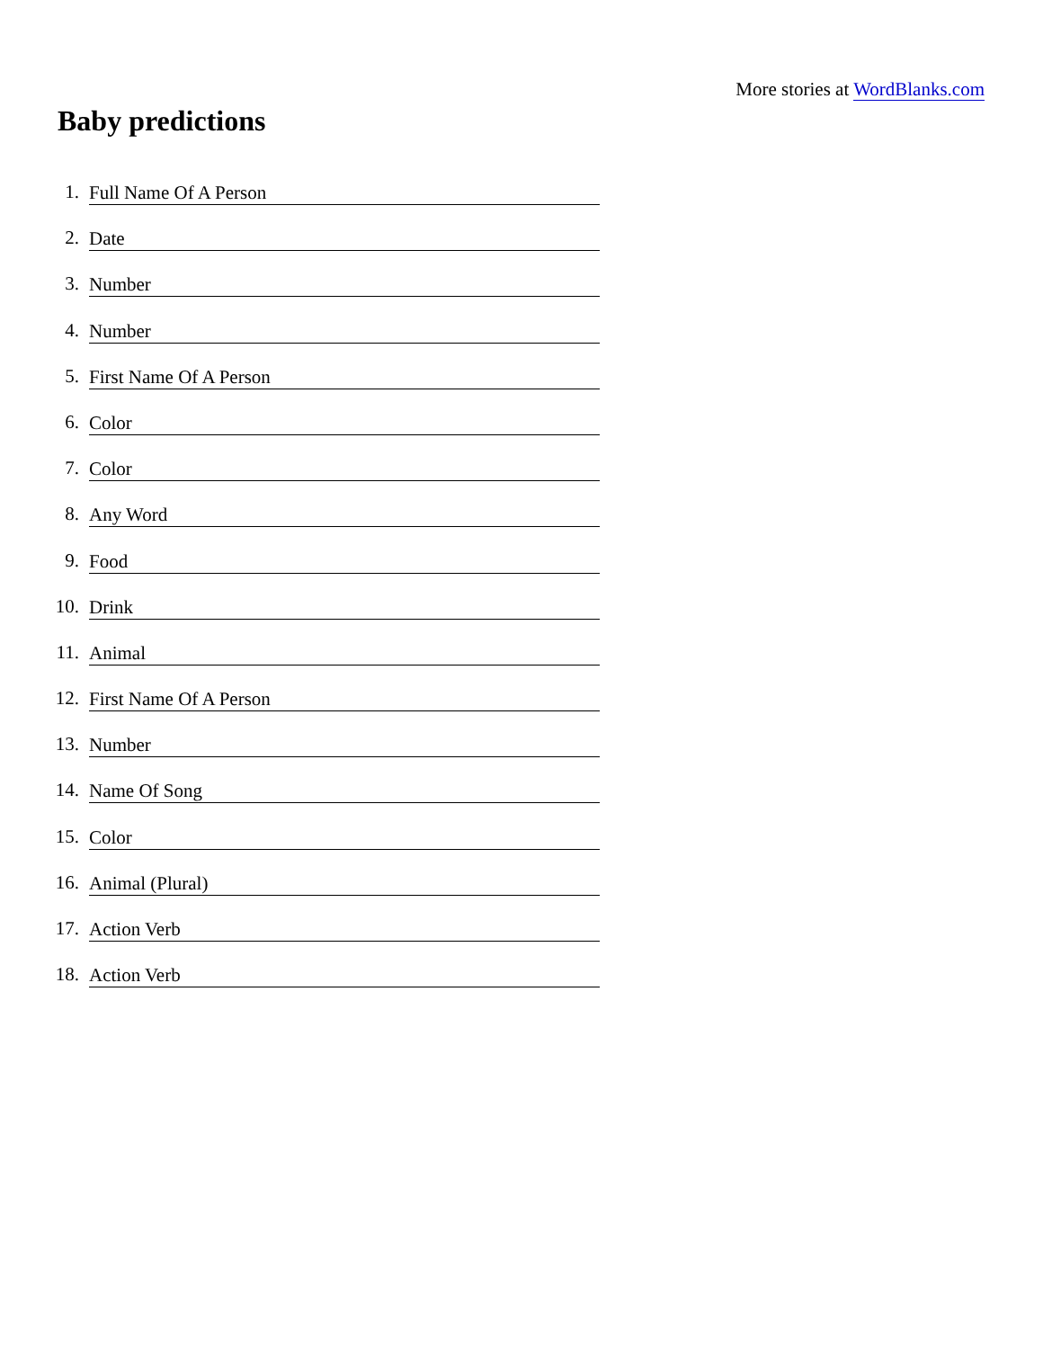More stories at WordBlanks.com
Baby predictions
1. Full Name Of A Person
2. Date
3. Number
4. Number
5. First Name Of A Person
6. Color
7. Color
8. Any Word
9. Food
10. Drink
11. Animal
12. First Name Of A Person
13. Number
14. Name Of Song
15. Color
16. Animal (Plural)
17. Action Verb
18. Action Verb